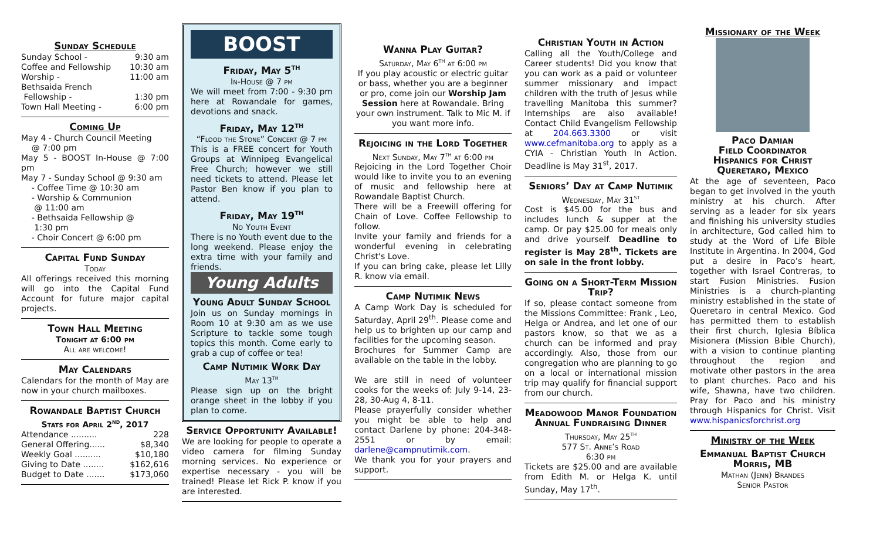Sunday Schedule
| Sunday School - | 9:30 am |
| Coffee and Fellowship | 10:30 am |
| Worship - | 11:00 am |
| Bethsaida French Fellowship - | 1:30 pm |
| Town Hall Meeting - | 6:00 pm |
Coming Up
May 4 - Church Council Meeting
@ 7:00 pm
May 5 - BOOST In-House @ 7:00 pm
May 7 - Sunday School @ 9:30 am
- Coffee Time @ 10:30 am
- Worship & Communion
@ 11:00 am
- Bethsaida Fellowship @
1:30 pm
- Choir Concert @ 6:00 pm
Capital Fund Sunday
Today
All offerings received this morning will go into the Capital Fund Account for future major capital projects.
Town Hall Meeting
Tonight at 6:00 pm
All are welcome!
May Calendars
Calendars for the month of May are now in your church mailboxes.
Rowandale Baptist Church
Stats for April 2<sup>nd</sup>, 2017
| Attendance .......... | 228 |
| General Offering...... | $8,340 |
| Weekly Goal .......... | $10,180 |
| Giving to Date ........ | $162,616 |
| Budget to Date ....... | $173,060 |
BOOST
Friday, May 5<sup>th</sup>
In-House @ 7 pm
We will meet from 7:00 - 9:30 pm here at Rowandale for games, devotions and snack.
Friday, May 12<sup>th</sup>
“Flood the Stone” Concert @ 7 pm
This is a FREE concert for Youth Groups at Winnipeg Evangelical Free Church; however we still need tickets to attend. Please let Pastor Ben know if you plan to attend.
Friday, May 19<sup>th</sup>
No Youth Event
There is no Youth event due to the long weekend. Please enjoy the extra time with your family and friends.
Young Adults
Young Adult Sunday School
Join us on Sunday mornings in Room 10 at 9:30 am as we use Scripture to tackle some tough topics this month. Come early to grab a cup of coffee or tea!
Camp Nutimik Work Day
May 13<sup>th</sup>
Please sign up on the bright orange sheet in the lobby if you plan to come.
Service Opportunity Available!
We are looking for people to operate a video camera for filming Sunday morning services. No experience or expertise necessary - you will be trained! Please let Rick P. know if you are interested.
Wanna Play Guitar?
Saturday, May 6<sup>th</sup> at 6:00 pm
If you play acoustic or electric guitar or bass, whether you are a beginner or pro, come join our Worship Jam Session here at Rowandale. Bring your own instrument. Talk to Mic M. if you want more info.
Rejoicing in the Lord Together
Next Sunday, May 7<sup>th</sup> at 6:00 pm
Rejoicing in the Lord Together Choir would like to invite you to an evening of music and fellowship here at Rowandale Baptist Church.
There will be a Freewill offering for Chain of Love. Coffee Fellowship to follow.
Invite your family and friends for a wonderful evening in celebrating Christ's Love.
If you can bring cake, please let Lilly R. know via email.
Camp Nutimik News
A Camp Work Day is scheduled for Saturday, April 29<sup>th</sup>. Please come and help us to brighten up our camp and facilities for the upcoming season.
Brochures for Summer Camp are available on the table in the lobby.
We are still in need of volunteer cooks for the weeks of: July 9-14, 23-28, 30-Aug 4, 8-11.
Please prayerfully consider whether you might be able to help and contact Darlene by phone: 204-348-2551 or by email: darlene@campnutimik.com.
We thank you for your prayers and support.
Christian Youth in Action
Calling all the Youth/College and Career students! Did you know that you can work as a paid or volunteer summer missionary and impact children with the truth of Jesus while travelling Manitoba this summer? Internships are also available! Contact Child Evangelism Fellowship at 204.663.3300 or visit www.cefmanitoba.org to apply as a CYIA - Christian Youth In Action. Deadline is May 31<sup>st</sup>, 2017.
Seniors’ Day at Camp Nutimik
Wednesday, May 31<sup>st</sup>
Cost is $45.00 for the bus and includes lunch & supper at the camp. Or pay $25.00 for meals only and drive yourself. Deadline to register is May 28<sup>th</sup>. Tickets are on sale in the front lobby.
Going on a Short-Term Mission Trip?
If so, please contact someone from the Missions Committee: Frank , Leo, Helga or Andrea, and let one of our pastors know, so that we as a church can be informed and pray accordingly. Also, those from our congregation who are planning to go on a local or international mission trip may qualify for financial support from our church.
Meadowood Manor Foundation Annual Fundraising Dinner
Thursday, May 25<sup>th</sup>
577 St. Anne’s Road
6:30 pm
Tickets are $25.00 and are available from Edith M. or Helga K. until Sunday, May 17<sup>th</sup>.
Missionary of the Week
Paco Damian
Field Coordinator
Hispanics for Christ
Queretaro, Mexico
At the age of seventeen, Paco began to get involved in the youth ministry at his church. After serving as a leader for six years and finishing his university studies in architecture, God called him to study at the Word of Life Bible Institute in Argentina. In 2004, God put a desire in Paco’s heart, together with Israel Contreras, to start Fusion Ministries. Fusion Ministries is a church-planting ministry established in the state of Queretaro in central Mexico. God has permitted them to establish their first church, Iglesia Bíblica Misionera (Mission Bible Church), with a vision to continue planting throughout the region and motivate other pastors in the area to plant churches. Paco and his wife, Shawna, have two children. Pray for Paco and his ministry through Hispanics for Christ. Visit www.hispanicsforchrist.org
Ministry of the Week
Emmanual Baptist Church
Morris, MB
Mathan (Jenn) Brandes
Senior Pastor